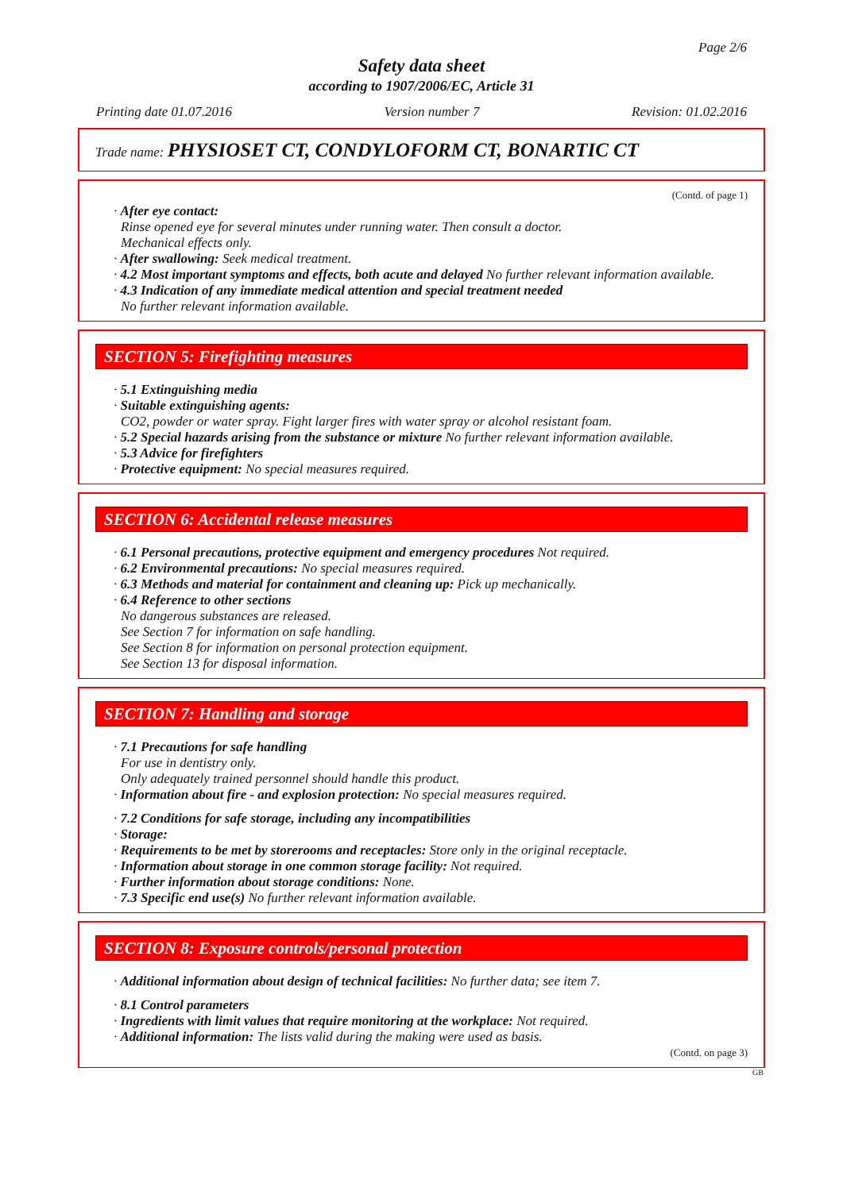Page 2/6
Safety data sheet
according to 1907/2006/EC, Article 31
Printing date 01.07.2016 Version number 7 Revision: 01.02.2016
Trade name: PHYSIOSET CT, CONDYLOFORM CT, BONARTIC CT
(Contd. of page 1)
· After eye contact:
Rinse opened eye for several minutes under running water. Then consult a doctor.
Mechanical effects only.
· After swallowing: Seek medical treatment.
· 4.2 Most important symptoms and effects, both acute and delayed No further relevant information available.
· 4.3 Indication of any immediate medical attention and special treatment needed
No further relevant information available.
SECTION 5: Firefighting measures
· 5.1 Extinguishing media
· Suitable extinguishing agents:
CO2, powder or water spray. Fight larger fires with water spray or alcohol resistant foam.
· 5.2 Special hazards arising from the substance or mixture No further relevant information available.
· 5.3 Advice for firefighters
· Protective equipment: No special measures required.
SECTION 6: Accidental release measures
· 6.1 Personal precautions, protective equipment and emergency procedures Not required.
· 6.2 Environmental precautions: No special measures required.
· 6.3 Methods and material for containment and cleaning up: Pick up mechanically.
· 6.4 Reference to other sections
No dangerous substances are released.
See Section 7 for information on safe handling.
See Section 8 for information on personal protection equipment.
See Section 13 for disposal information.
SECTION 7: Handling and storage
· 7.1 Precautions for safe handling
For use in dentistry only.
Only adequately trained personnel should handle this product.
· Information about fire - and explosion protection: No special measures required.
· 7.2 Conditions for safe storage, including any incompatibilities
· Storage:
· Requirements to be met by storerooms and receptacles: Store only in the original receptacle.
· Information about storage in one common storage facility: Not required.
· Further information about storage conditions: None.
· 7.3 Specific end use(s) No further relevant information available.
SECTION 8: Exposure controls/personal protection
· Additional information about design of technical facilities: No further data; see item 7.
· 8.1 Control parameters
· Ingredients with limit values that require monitoring at the workplace: Not required.
· Additional information: The lists valid during the making were used as basis.
(Contd. on page 3)
GB